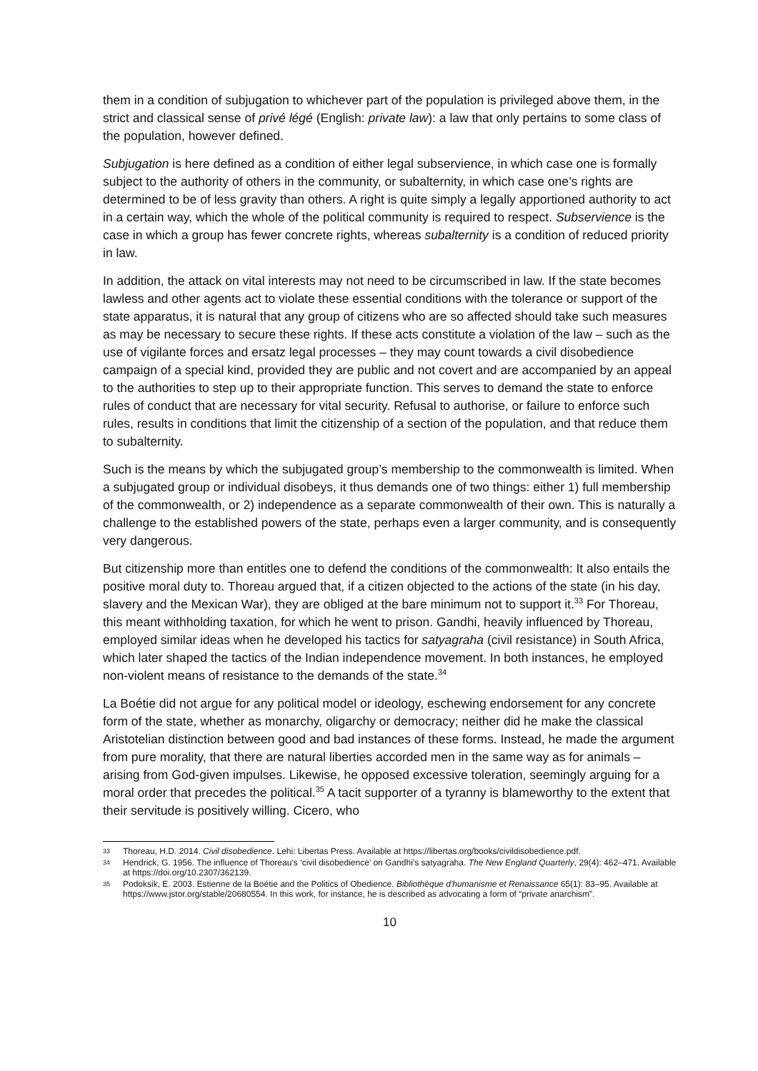them in a condition of subjugation to whichever part of the population is privileged above them, in the strict and classical sense of privé légé (English: private law): a law that only pertains to some class of the population, however defined.
Subjugation is here defined as a condition of either legal subservience, in which case one is formally subject to the authority of others in the community, or subalternity, in which case one’s rights are determined to be of less gravity than others. A right is quite simply a legally apportioned authority to act in a certain way, which the whole of the political community is required to respect. Subservience is the case in which a group has fewer concrete rights, whereas subalternity is a condition of reduced priority in law.
In addition, the attack on vital interests may not need to be circumscribed in law. If the state becomes lawless and other agents act to violate these essential conditions with the tolerance or support of the state apparatus, it is natural that any group of citizens who are so affected should take such measures as may be necessary to secure these rights. If these acts constitute a violation of the law – such as the use of vigilante forces and ersatz legal processes – they may count towards a civil disobedience campaign of a special kind, provided they are public and not covert and are accompanied by an appeal to the authorities to step up to their appropriate function. This serves to demand the state to enforce rules of conduct that are necessary for vital security. Refusal to authorise, or failure to enforce such rules, results in conditions that limit the citizenship of a section of the population, and that reduce them to subalternity.
Such is the means by which the subjugated group’s membership to the commonwealth is limited. When a subjugated group or individual disobeys, it thus demands one of two things: either 1) full membership of the commonwealth, or 2) independence as a separate commonwealth of their own. This is naturally a challenge to the established powers of the state, perhaps even a larger community, and is consequently very dangerous.
But citizenship more than entitles one to defend the conditions of the commonwealth: It also entails the positive moral duty to. Thoreau argued that, if a citizen objected to the actions of the state (in his day, slavery and the Mexican War), they are obliged at the bare minimum not to support it.<sup>33</sup> For Thoreau, this meant withholding taxation, for which he went to prison. Gandhi, heavily influenced by Thoreau, employed similar ideas when he developed his tactics for satyagraha (civil resistance) in South Africa, which later shaped the tactics of the Indian independence movement. In both instances, he employed non-violent means of resistance to the demands of the state.<sup>34</sup>
La Boétie did not argue for any political model or ideology, eschewing endorsement for any concrete form of the state, whether as monarchy, oligarchy or democracy; neither did he make the classical Aristotelian distinction between good and bad instances of these forms. Instead, he made the argument from pure morality, that there are natural liberties accorded men in the same way as for animals – arising from God-given impulses. Likewise, he opposed excessive toleration, seemingly arguing for a moral order that precedes the political.<sup>35</sup> A tacit supporter of a tyranny is blameworthy to the extent that their servitude is positively willing. Cicero, who
33 Thoreau, H.D. 2014. Civil disobedience. Lehi: Libertas Press. Available at https://libertas.org/books/civildisobedience.pdf.
34 Hendrick, G. 1956. The influence of Thoreau’s ‘civil disobedience’ on Gandhi’s satyagraha. The New England Quarterly, 29(4): 462–471. Available at https://doi.org/10.2307/362139.
35 Podoksik, E. 2003. Estienne de la Boétie and the Politics of Obedience. Bibliothèque d'humanisme et Renaissance 65(1): 83–95. Available at https://www.jstor.org/stable/20680554. In this work, for instance, he is described as advocating a form of “private anarchism”.
10